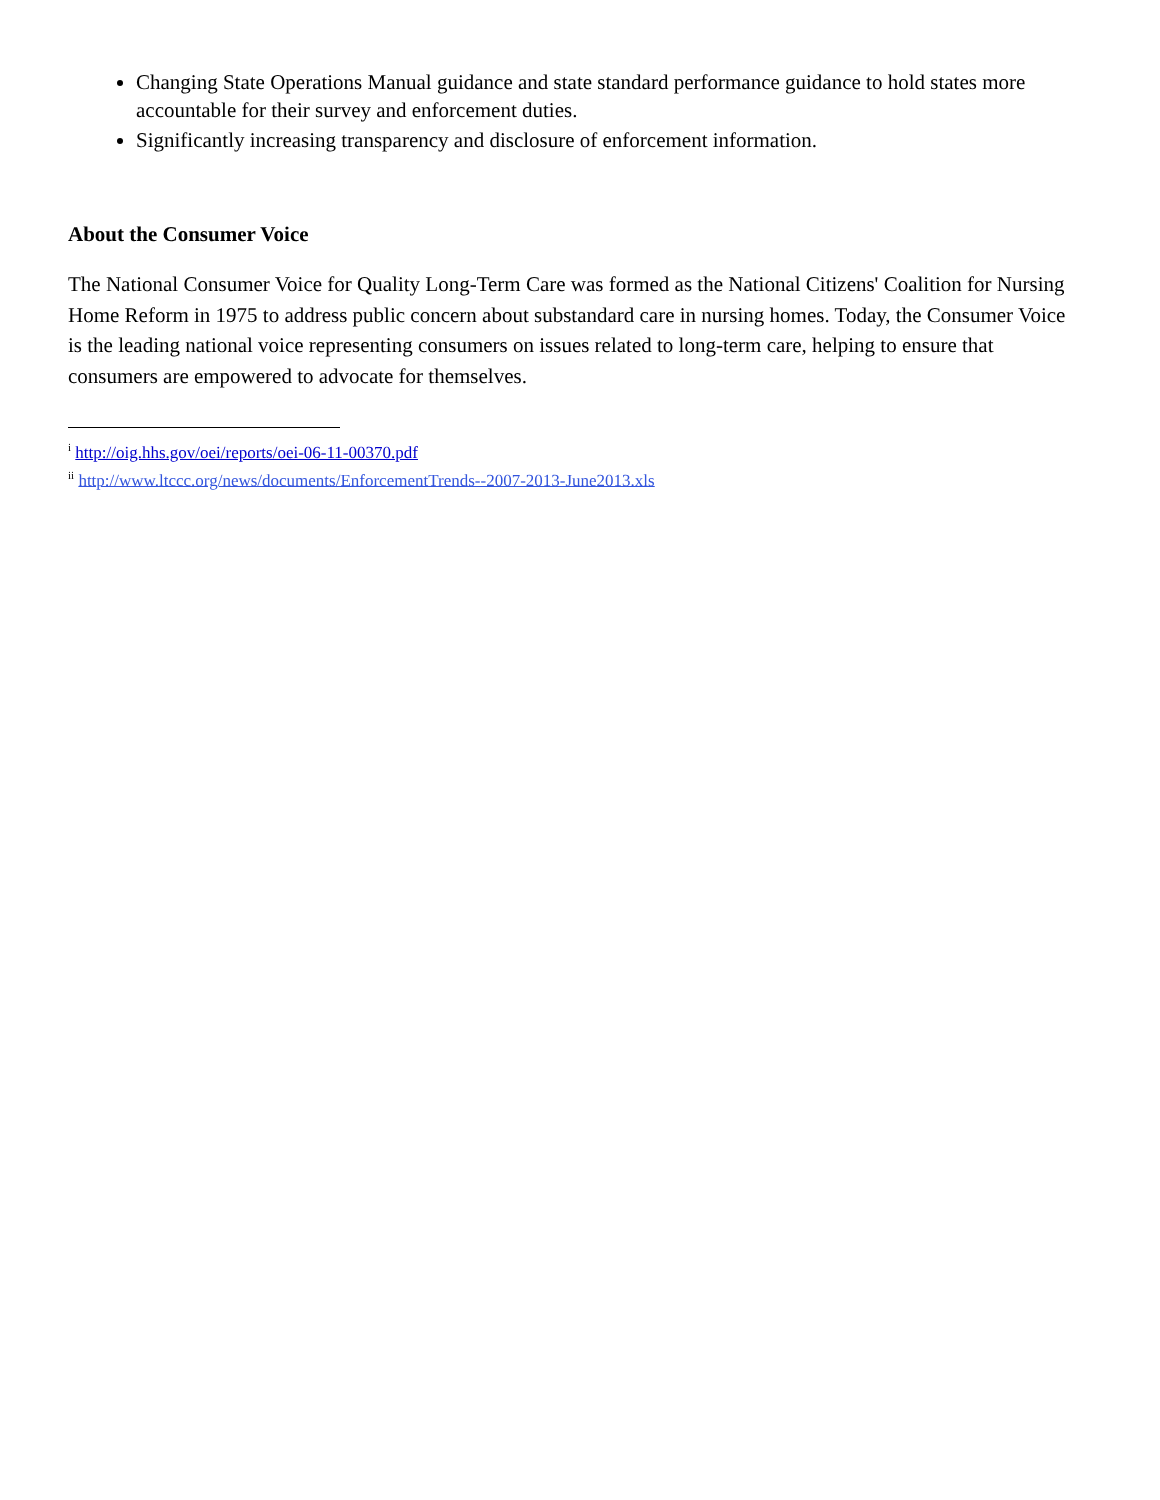Changing State Operations Manual guidance and state standard performance guidance to hold states more accountable for their survey and enforcement duties.
Significantly increasing transparency and disclosure of enforcement information.
About the Consumer Voice
The National Consumer Voice for Quality Long-Term Care was formed as the National Citizens' Coalition for Nursing Home Reform in 1975 to address public concern about substandard care in nursing homes. Today, the Consumer Voice is the leading national voice representing consumers on issues related to long-term care, helping to ensure that consumers are empowered to advocate for themselves.
<sup>i</sup> http://oig.hhs.gov/oei/reports/oei-06-11-00370.pdf
<sup>ii</sup> http://www.ltccc.org/news/documents/EnforcementTrends--2007-2013-June2013.xls